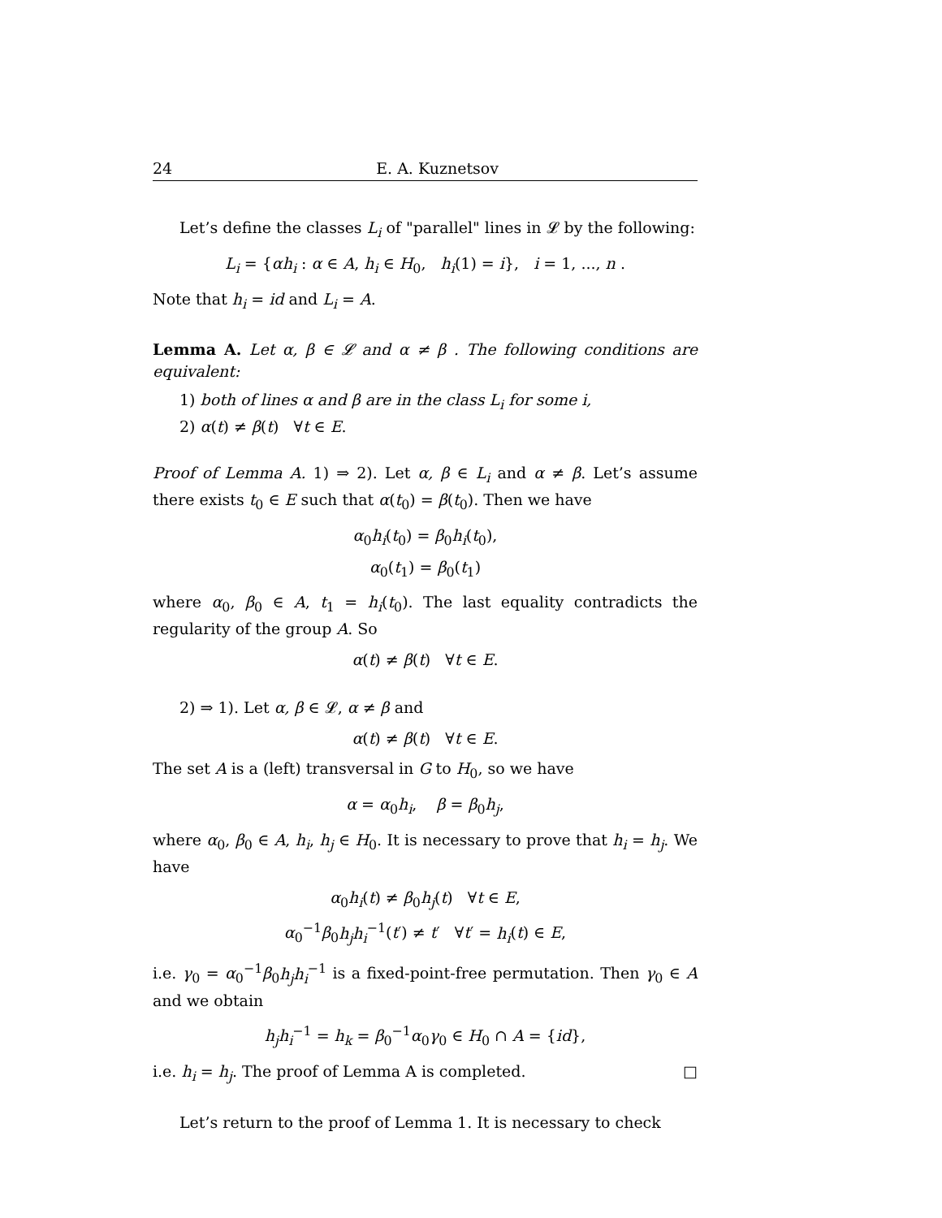24 E. A. Kuznetsov
Let’s define the classes L<sub>i</sub> of "parallel" lines in 𝓛 by the following:
L<sub>i</sub> = {αh<sub>i</sub> : α ∈ A, h<sub>i</sub> ∈ H<sub>0</sub>, h<sub>i</sub>(1) = i}, i = 1, ..., n .
Note that h<sub>i</sub> = id and L<sub>i</sub> = A.
Lemma A. Let α, β ∈ 𝓛 and α ≠ β . The following conditions are equivalent:
1) both of lines α and β are in the class L<sub>i</sub> for some i,
2) α(t) ≠ β(t) ∀t ∈ E.
Proof of Lemma A. 1) ⇒ 2). Let α, β ∈ L<sub>i</sub> and α ≠ β. Let’s assume there exists t<sub>0</sub> ∈ E such that α(t<sub>0</sub>) = β(t<sub>0</sub>). Then we have
α<sub>0</sub>h<sub>i</sub>(t<sub>0</sub>) = β<sub>0</sub>h<sub>i</sub>(t<sub>0</sub>),
α<sub>0</sub>(t<sub>1</sub>) = β<sub>0</sub>(t<sub>1</sub>)
where α<sub>0</sub>, β<sub>0</sub> ∈ A, t<sub>1</sub> = h<sub>i</sub>(t<sub>0</sub>). The last equality contradicts the regularity of the group A. So
α(t) ≠ β(t) ∀t ∈ E.
2) ⇒ 1). Let α, β ∈ 𝓛, α ≠ β and
α(t) ≠ β(t) ∀t ∈ E.
The set A is a (left) transversal in G to H<sub>0</sub>, so we have
α = α<sub>0</sub>h<sub>i</sub>, β = β<sub>0</sub>h<sub>j</sub>,
where α<sub>0</sub>, β<sub>0</sub> ∈ A, h<sub>i</sub>, h<sub>j</sub> ∈ H<sub>0</sub>. It is necessary to prove that h<sub>i</sub> = h<sub>j</sub>. We have
α<sub>0</sub>h<sub>i</sub>(t) ≠ β<sub>0</sub>h<sub>j</sub>(t) ∀t ∈ E,
α<sub>0</sub><sup>−1</sup>β<sub>0</sub>h<sub>j</sub>h<sub>i</sub><sup>−1</sup>(t′) ≠ t′ ∀t′ = h<sub>i</sub>(t) ∈ E,
i.e. γ<sub>0</sub> = α<sub>0</sub><sup>−1</sup>β<sub>0</sub>h<sub>j</sub>h<sub>i</sub><sup>−1</sup> is a fixed-point-free permutation. Then γ<sub>0</sub> ∈ A and we obtain
h<sub>j</sub>h<sub>i</sub><sup>−1</sup> = h<sub>k</sub> = β<sub>0</sub><sup>−1</sup>α<sub>0</sub>γ<sub>0</sub> ∈ H<sub>0</sub> ∩ A = {id},
i.e. h<sub>i</sub> = h<sub>j</sub>. The proof of Lemma A is completed. □
Let’s return to the proof of Lemma 1. It is necessary to check